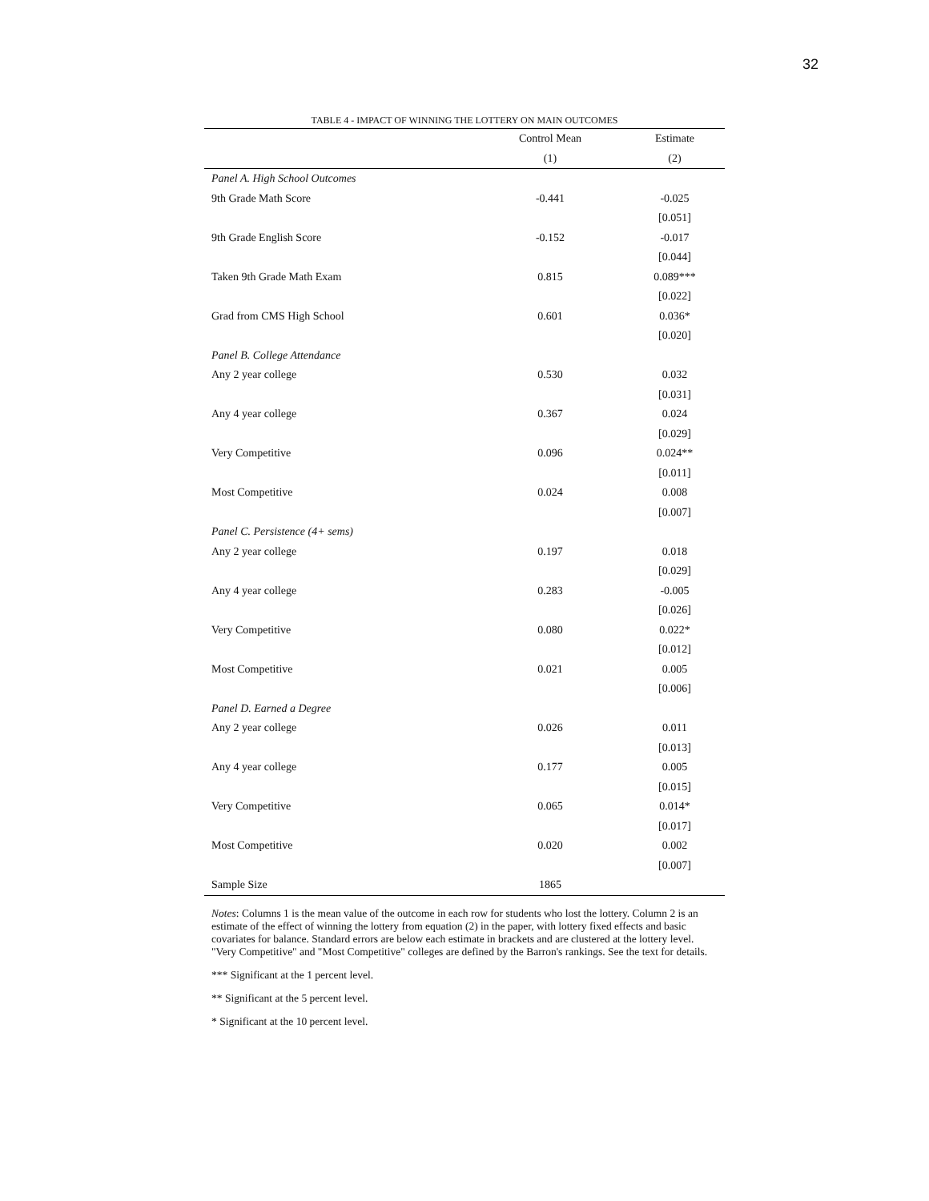32
TABLE 4 - IMPACT OF WINNING THE LOTTERY ON MAIN OUTCOMES
| | Control Mean | Estimate |
| --- | --- | --- |
| | (1) | (2) |
| Panel A. High School Outcomes | | |
| 9th Grade Math Score | -0.441 | -0.025 |
| | | [0.051] |
| 9th Grade English Score | -0.152 | -0.017 |
| | | [0.044] |
| Taken 9th Grade Math Exam | 0.815 | 0.089*** |
| | | [0.022] |
| Grad from CMS High School | 0.601 | 0.036* |
| | | [0.020] |
| Panel B. College Attendance | | |
| Any 2 year college | 0.530 | 0.032 |
| | | [0.031] |
| Any 4 year college | 0.367 | 0.024 |
| | | [0.029] |
| Very Competitive | 0.096 | 0.024** |
| | | [0.011] |
| Most Competitive | 0.024 | 0.008 |
| | | [0.007] |
| Panel C. Persistence (4+ sems) | | |
| Any 2 year college | 0.197 | 0.018 |
| | | [0.029] |
| Any 4 year college | 0.283 | -0.005 |
| | | [0.026] |
| Very Competitive | 0.080 | 0.022* |
| | | [0.012] |
| Most Competitive | 0.021 | 0.005 |
| | | [0.006] |
| Panel D. Earned a Degree | | |
| Any 2 year college | 0.026 | 0.011 |
| | | [0.013] |
| Any 4 year college | 0.177 | 0.005 |
| | | [0.015] |
| Very Competitive | 0.065 | 0.014* |
| | | [0.017] |
| Most Competitive | 0.020 | 0.002 |
| | | [0.007] |
| Sample Size | 1865 | |
Notes: Columns 1 is the mean value of the outcome in each row for students who lost the lottery. Column 2 is an estimate of the effect of winning the lottery from equation (2) in the paper, with lottery fixed effects and basic covariates for balance. Standard errors are below each estimate in brackets and are clustered at the lottery level. "Very Competitive" and "Most Competitive" colleges are defined by the Barron's rankings. See the text for details.
*** Significant at the 1 percent level.
** Significant at the 5 percent level.
* Significant at the 10 percent level.